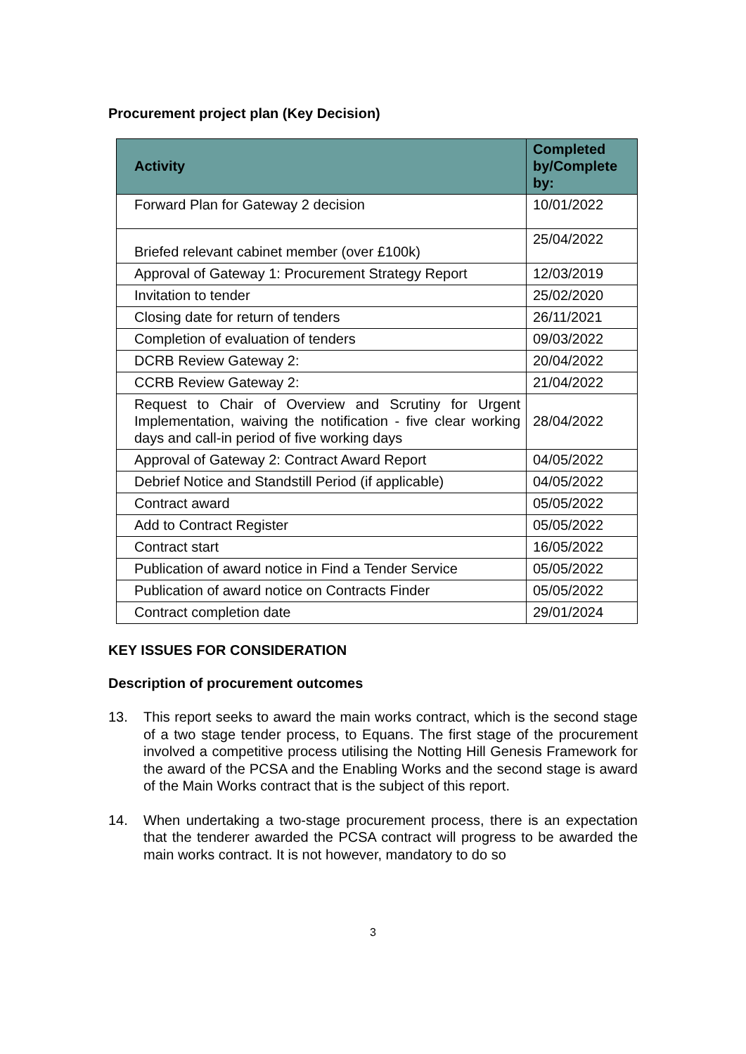Procurement project plan (Key Decision)
| Activity | Completed by/Complete by: |
| --- | --- |
| Forward Plan for Gateway 2 decision | 10/01/2022 |
| Briefed relevant cabinet member (over £100k) | 25/04/2022 |
| Approval of Gateway 1: Procurement Strategy Report | 12/03/2019 |
| Invitation to tender | 25/02/2020 |
| Closing date for return of tenders | 26/11/2021 |
| Completion of evaluation of tenders | 09/03/2022 |
| DCRB Review Gateway 2: | 20/04/2022 |
| CCRB Review Gateway 2: | 21/04/2022 |
| Request to Chair of Overview and Scrutiny for Urgent Implementation, waiving the notification - five clear working days and call-in period of five working days | 28/04/2022 |
| Approval of Gateway 2: Contract Award Report | 04/05/2022 |
| Debrief Notice and Standstill Period (if applicable) | 04/05/2022 |
| Contract award | 05/05/2022 |
| Add to Contract Register | 05/05/2022 |
| Contract start | 16/05/2022 |
| Publication of award notice in Find a Tender Service | 05/05/2022 |
| Publication of award notice on Contracts Finder | 05/05/2022 |
| Contract completion date | 29/01/2024 |
KEY ISSUES FOR CONSIDERATION
Description of procurement outcomes
13. This report seeks to award the main works contract, which is the second stage of a two stage tender process, to Equans. The first stage of the procurement involved a competitive process utilising the Notting Hill Genesis Framework for the award of the PCSA and the Enabling Works and the second stage is award of the Main Works contract that is the subject of this report.
14. When undertaking a two-stage procurement process, there is an expectation that the tenderer awarded the PCSA contract will progress to be awarded the main works contract. It is not however, mandatory to do so
3